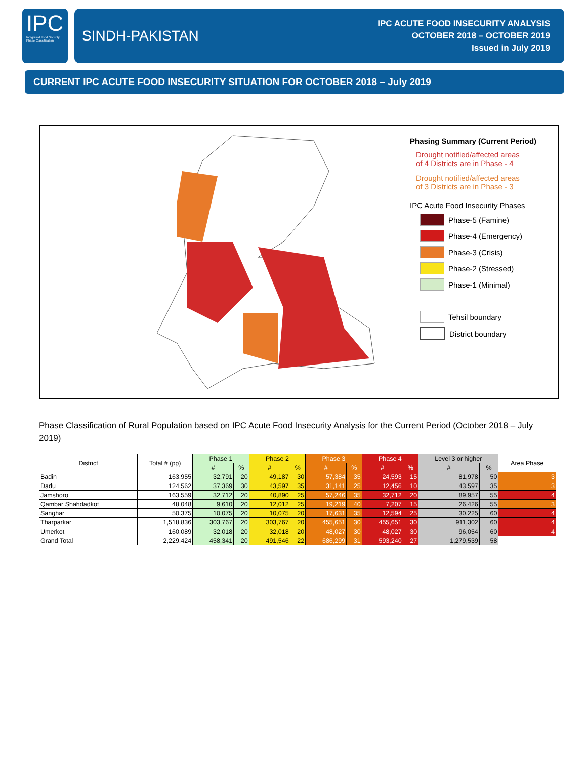IPC
Integrated Food Security Phase Classification
SINDH-PAKISTAN
IPC ACUTE FOOD INSECURITY ANALYSIS
OCTOBER 2018 – OCTOBER 2019
Issued in July 2019
CURRENT IPC ACUTE FOOD INSECURITY SITUATION FOR OCTOBER 2018 – July 2019
Phasing Summary (Current Period)
Drought notified/affected areas
of 4 Districts are in Phase - 4
Drought notified/affected areas
of 3 Districts are in Phase - 3
IPC Acute Food Insecurity Phases
Phase-5 (Famine)
Phase-4 (Emergency)
Phase-3 (Crisis)
Phase-2 (Stressed)
Phase-1 (Minimal)
Tehsil boundary
District boundary
Phase Classification of Rural Population based on IPC Acute Food Insecurity Analysis for the Current Period (October 2018 – July 2019)
| District | Total # (pp) | Phase 1 | | Phase 2 | | Phase 3 | | Phase 4 | | Level 3 or higher | | Area Phase |
| --- | --- | --- | --- | --- | --- | --- | --- | --- | --- | --- | --- | --- |
| | | # | % | # | % | # | % | # | % | # | % | |
| Badin | 163,955 | 32,791 | 20 | 49,187 | 30 | 57,384 | 35 | 24,593 | 15 | 81,978 | 50 | 3 |
| Dadu | 124,562 | 37,369 | 30 | 43,597 | 35 | 31,141 | 25 | 12,456 | 10 | 43,597 | 35 | 3 |
| Jamshoro | 163,559 | 32,712 | 20 | 40,890 | 25 | 57,246 | 35 | 32,712 | 20 | 89,957 | 55 | 4 |
| Qambar Shahdadkot | 48,048 | 9,610 | 20 | 12,012 | 25 | 19,219 | 40 | 7,207 | 15 | 26,426 | 55 | 3 |
| Sanghar | 50,375 | 10,075 | 20 | 10,075 | 20 | 17,631 | 35 | 12,594 | 25 | 30,225 | 60 | 4 |
| Tharparkar | 1,518,836 | 303,767 | 20 | 303,767 | 20 | 455,651 | 30 | 455,651 | 30 | 911,302 | 60 | 4 |
| Umerkot | 160,089 | 32,018 | 20 | 32,018 | 20 | 48,027 | 30 | 48,027 | 30 | 96,054 | 60 | 4 |
| Grand Total | 2,229,424 | 458,341 | 20 | 491,546 | 22 | 686,299 | 31 | 593,240 | 27 | 1,279,539 | 58 | |